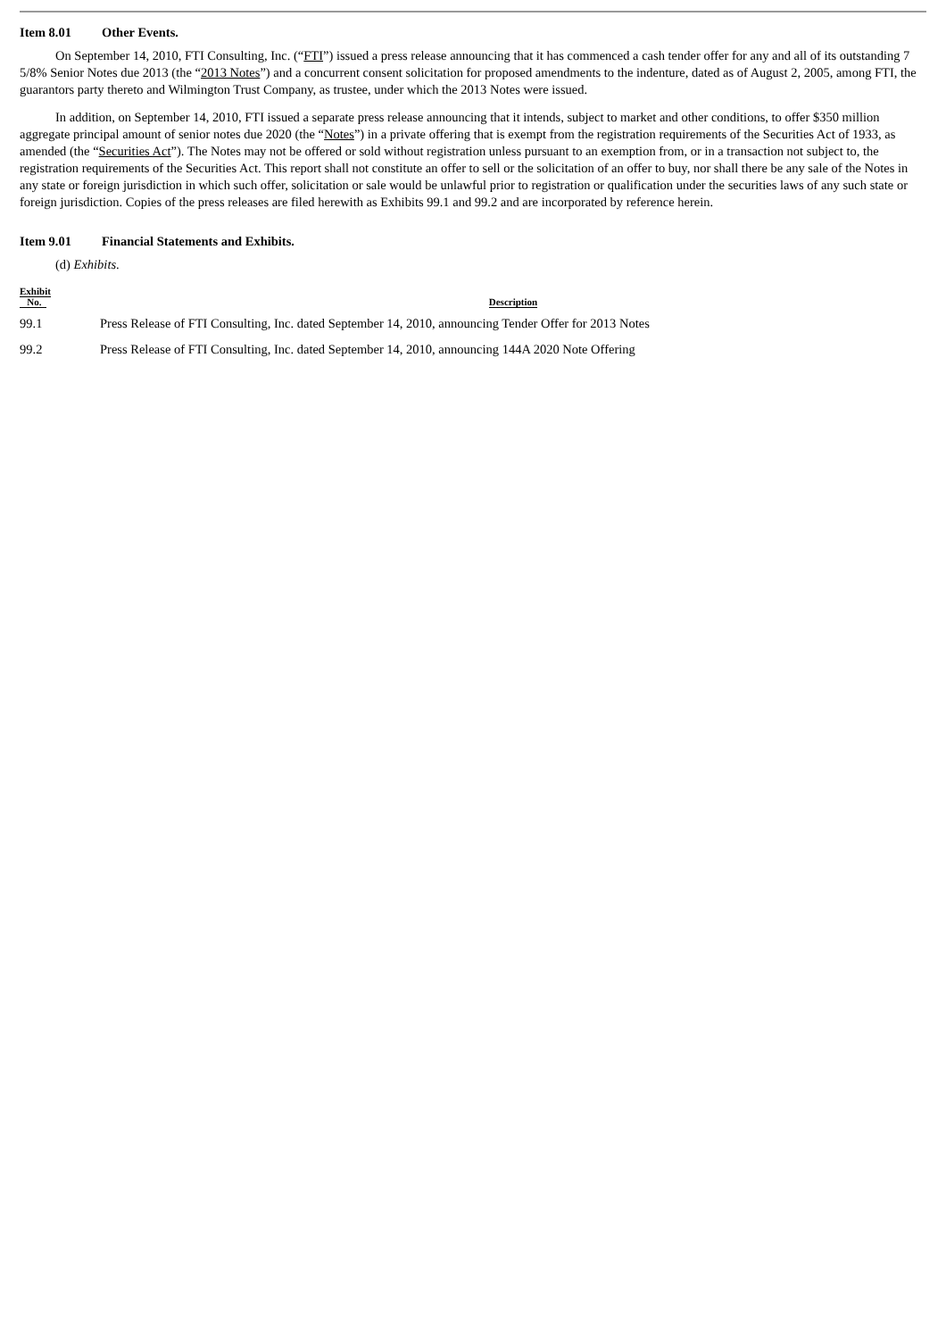Item 8.01 Other Events.
On September 14, 2010, FTI Consulting, Inc. (“FTI”) issued a press release announcing that it has commenced a cash tender offer for any and all of its outstanding 7 5/8% Senior Notes due 2013 (the “2013 Notes”) and a concurrent consent solicitation for proposed amendments to the indenture, dated as of August 2, 2005, among FTI, the guarantors party thereto and Wilmington Trust Company, as trustee, under which the 2013 Notes were issued.
In addition, on September 14, 2010, FTI issued a separate press release announcing that it intends, subject to market and other conditions, to offer $350 million aggregate principal amount of senior notes due 2020 (the “Notes”) in a private offering that is exempt from the registration requirements of the Securities Act of 1933, as amended (the “Securities Act”). The Notes may not be offered or sold without registration unless pursuant to an exemption from, or in a transaction not subject to, the registration requirements of the Securities Act. This report shall not constitute an offer to sell or the solicitation of an offer to buy, nor shall there be any sale of the Notes in any state or foreign jurisdiction in which such offer, solicitation or sale would be unlawful prior to registration or qualification under the securities laws of any such state or foreign jurisdiction. Copies of the press releases are filed herewith as Exhibits 99.1 and 99.2 and are incorporated by reference herein.
Item 9.01 Financial Statements and Exhibits.
(d) Exhibits.
| Exhibit No. | Description |
| --- | --- |
| 99.1 | Press Release of FTI Consulting, Inc. dated September 14, 2010, announcing Tender Offer for 2013 Notes |
| 99.2 | Press Release of FTI Consulting, Inc. dated September 14, 2010, announcing 144A 2020 Note Offering |